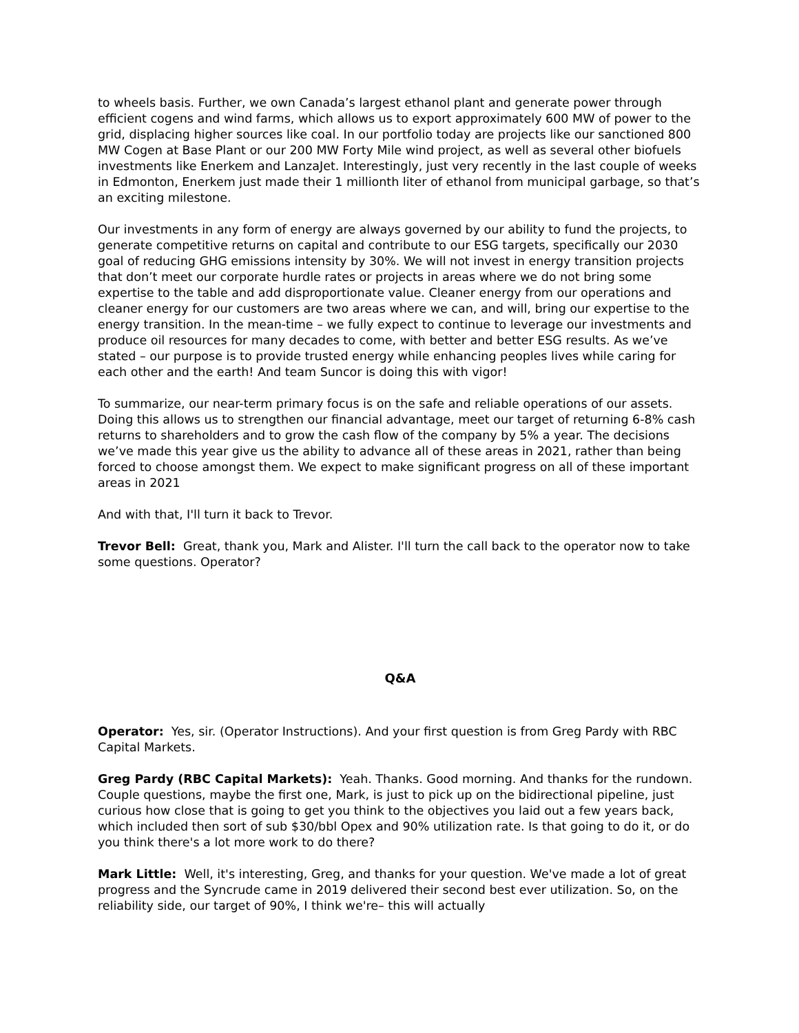to wheels basis. Further, we own Canada’s largest ethanol plant and generate power through efficient cogens and wind farms, which allows us to export approximately 600 MW of power to the grid, displacing higher sources like coal. In our portfolio today are projects like our sanctioned 800 MW Cogen at Base Plant or our 200 MW Forty Mile wind project, as well as several other biofuels investments like Enerkem and LanzaJet. Interestingly, just very recently in the last couple of weeks in Edmonton, Enerkem just made their 1 millionth liter of ethanol from municipal garbage, so that’s an exciting milestone.
Our investments in any form of energy are always governed by our ability to fund the projects, to generate competitive returns on capital and contribute to our ESG targets, specifically our 2030 goal of reducing GHG emissions intensity by 30%. We will not invest in energy transition projects that don’t meet our corporate hurdle rates or projects in areas where we do not bring some expertise to the table and add disproportionate value. Cleaner energy from our operations and cleaner energy for our customers are two areas where we can, and will, bring our expertise to the energy transition. In the mean-time – we fully expect to continue to leverage our investments and produce oil resources for many decades to come, with better and better ESG results. As we’ve stated – our purpose is to provide trusted energy while enhancing peoples lives while caring for each other and the earth! And team Suncor is doing this with vigor!
To summarize, our near-term primary focus is on the safe and reliable operations of our assets. Doing this allows us to strengthen our financial advantage, meet our target of returning 6-8% cash returns to shareholders and to grow the cash flow of the company by 5% a year. The decisions we’ve made this year give us the ability to advance all of these areas in 2021, rather than being forced to choose amongst them. We expect to make significant progress on all of these important areas in 2021
And with that, I'll turn it back to Trevor.
Trevor Bell: Great, thank you, Mark and Alister. I'll turn the call back to the operator now to take some questions. Operator?
Q&A
Operator: Yes, sir. (Operator Instructions). And your first question is from Greg Pardy with RBC Capital Markets.
Greg Pardy (RBC Capital Markets): Yeah. Thanks. Good morning. And thanks for the rundown. Couple questions, maybe the first one, Mark, is just to pick up on the bidirectional pipeline, just curious how close that is going to get you think to the objectives you laid out a few years back, which included then sort of sub $30/bbl Opex and 90% utilization rate. Is that going to do it, or do you think there's a lot more work to do there?
Mark Little: Well, it's interesting, Greg, and thanks for your question. We've made a lot of great progress and the Syncrude came in 2019 delivered their second best ever utilization. So, on the reliability side, our target of 90%, I think we're– this will actually